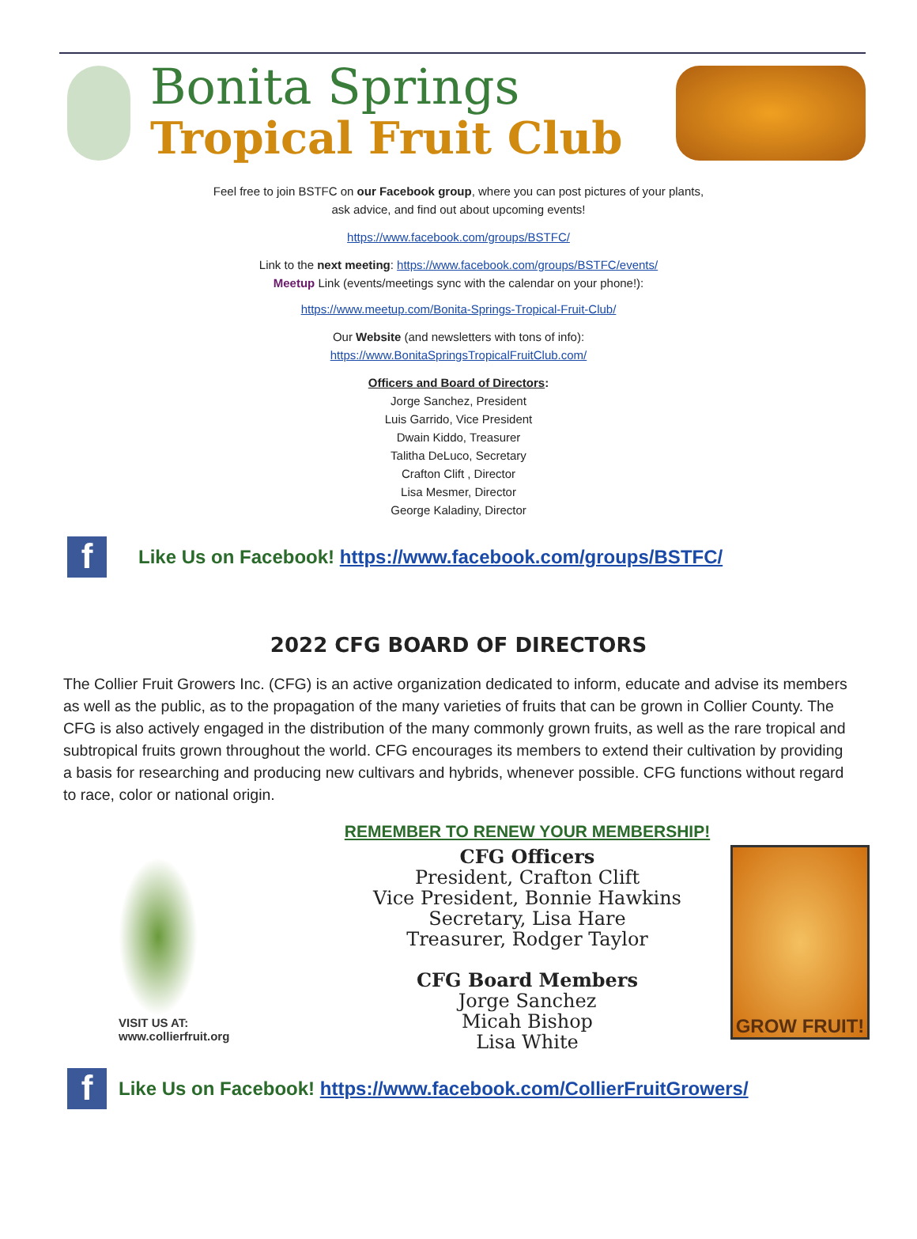Bonita Springs
Tropical Fruit Club
Feel free to join BSTFC on our Facebook group, where you can post pictures of your plants,
ask advice, and find out about upcoming events!
https://www.facebook.com/groups/BSTFC/
Link to the next meeting: https://www.facebook.com/groups/BSTFC/events/
Meetup Link (events/meetings sync with the calendar on your phone!):
https://www.meetup.com/Bonita-Springs-Tropical-Fruit-Club/
Our Website (and newsletters with tons of info):
https://www.BonitaSpringsTropicalFruitClub.com/
Officers and Board of Directors:
Jorge Sanchez, President
Luis Garrido, Vice President
Dwain Kiddo, Treasurer
Talitha DeLuco, Secretary
Crafton Clift , Director
Lisa Mesmer, Director
George Kaladiny, Director
f
Like Us on Facebook! https://www.facebook.com/groups/BSTFC/
2022 CFG BOARD OF DIRECTORS
The Collier Fruit Growers Inc. (CFG) is an active organization dedicated to inform, educate and advise its members as well as the public, as to the propagation of the many varieties of fruits that can be grown in Collier County. The CFG is also actively engaged in the distribution of the many commonly grown fruits, as well as the rare tropical and subtropical fruits grown throughout the world. CFG encourages its members to extend their cultivation by providing a basis for researching and producing new cultivars and hybrids, whenever possible. CFG functions without regard to race, color or national origin.
VISIT US AT:
www.collierfruit.org
REMEMBER TO RENEW YOUR MEMBERSHIP!
CFG Officers
President, Crafton Clift
Vice President, Bonnie Hawkins
Secretary, Lisa Hare
Treasurer, Rodger Taylor
CFG Board Members
Jorge Sanchez
Micah Bishop
Lisa White
GROW FRUIT!
f
Like Us on Facebook! https://www.facebook.com/CollierFruitGrowers/